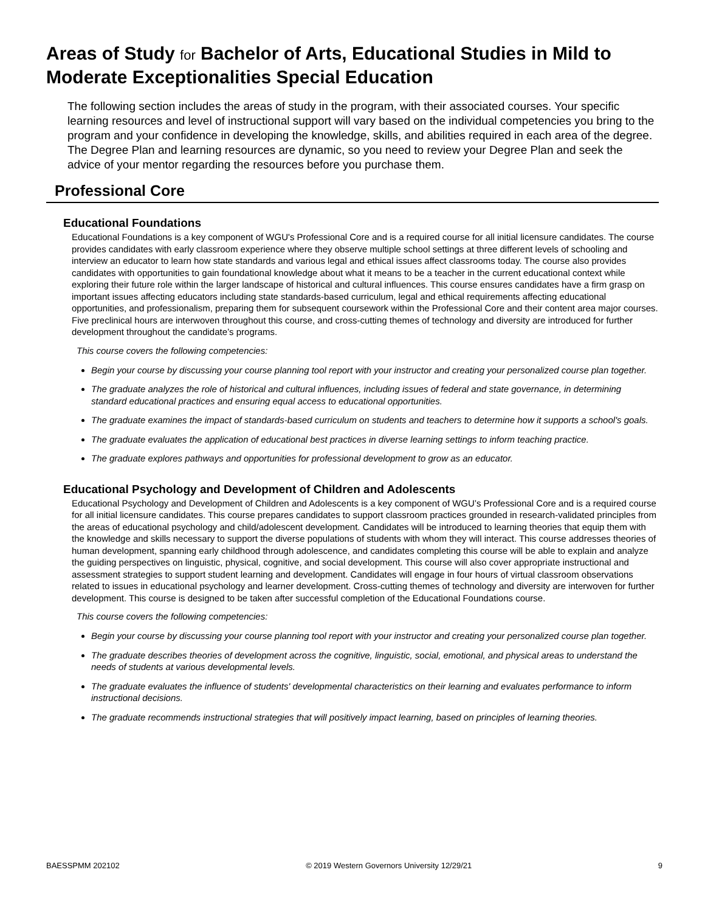Areas of Study for Bachelor of Arts, Educational Studies in Mild to Moderate Exceptionalities Special Education
The following section includes the areas of study in the program, with their associated courses. Your specific learning resources and level of instructional support will vary based on the individual competencies you bring to the program and your confidence in developing the knowledge, skills, and abilities required in each area of the degree. The Degree Plan and learning resources are dynamic, so you need to review your Degree Plan and seek the advice of your mentor regarding the resources before you purchase them.
Professional Core
Educational Foundations
Educational Foundations is a key component of WGU's Professional Core and is a required course for all initial licensure candidates. The course provides candidates with early classroom experience where they observe multiple school settings at three different levels of schooling and interview an educator to learn how state standards and various legal and ethical issues affect classrooms today. The course also provides candidates with opportunities to gain foundational knowledge about what it means to be a teacher in the current educational context while exploring their future role within the larger landscape of historical and cultural influences. This course ensures candidates have a firm grasp on important issues affecting educators including state standards-based curriculum, legal and ethical requirements affecting educational opportunities, and professionalism, preparing them for subsequent coursework within the Professional Core and their content area major courses. Five preclinical hours are interwoven throughout this course, and cross-cutting themes of technology and diversity are introduced for further development throughout the candidate’s programs.
This course covers the following competencies:
Begin your course by discussing your course planning tool report with your instructor and creating your personalized course plan together.
The graduate analyzes the role of historical and cultural influences, including issues of federal and state governance, in determining standard educational practices and ensuring equal access to educational opportunities.
The graduate examines the impact of standards-based curriculum on students and teachers to determine how it supports a school's goals.
The graduate evaluates the application of educational best practices in diverse learning settings to inform teaching practice.
The graduate explores pathways and opportunities for professional development to grow as an educator.
Educational Psychology and Development of Children and Adolescents
Educational Psychology and Development of Children and Adolescents is a key component of WGU’s Professional Core and is a required course for all initial licensure candidates. This course prepares candidates to support classroom practices grounded in research-validated principles from the areas of educational psychology and child/adolescent development. Candidates will be introduced to learning theories that equip them with the knowledge and skills necessary to support the diverse populations of students with whom they will interact. This course addresses theories of human development, spanning early childhood through adolescence, and candidates completing this course will be able to explain and analyze the guiding perspectives on linguistic, physical, cognitive, and social development. This course will also cover appropriate instructional and assessment strategies to support student learning and development. Candidates will engage in four hours of virtual classroom observations related to issues in educational psychology and learner development. Cross-cutting themes of technology and diversity are interwoven for further development. This course is designed to be taken after successful completion of the Educational Foundations course.
This course covers the following competencies:
Begin your course by discussing your course planning tool report with your instructor and creating your personalized course plan together.
The graduate describes theories of development across the cognitive, linguistic, social, emotional, and physical areas to understand the needs of students at various developmental levels.
The graduate evaluates the influence of students' developmental characteristics on their learning and evaluates performance to inform instructional decisions.
The graduate recommends instructional strategies that will positively impact learning, based on principles of learning theories.
BAESSPMM 202102 © 2019 Western Governors University 12/29/21 9